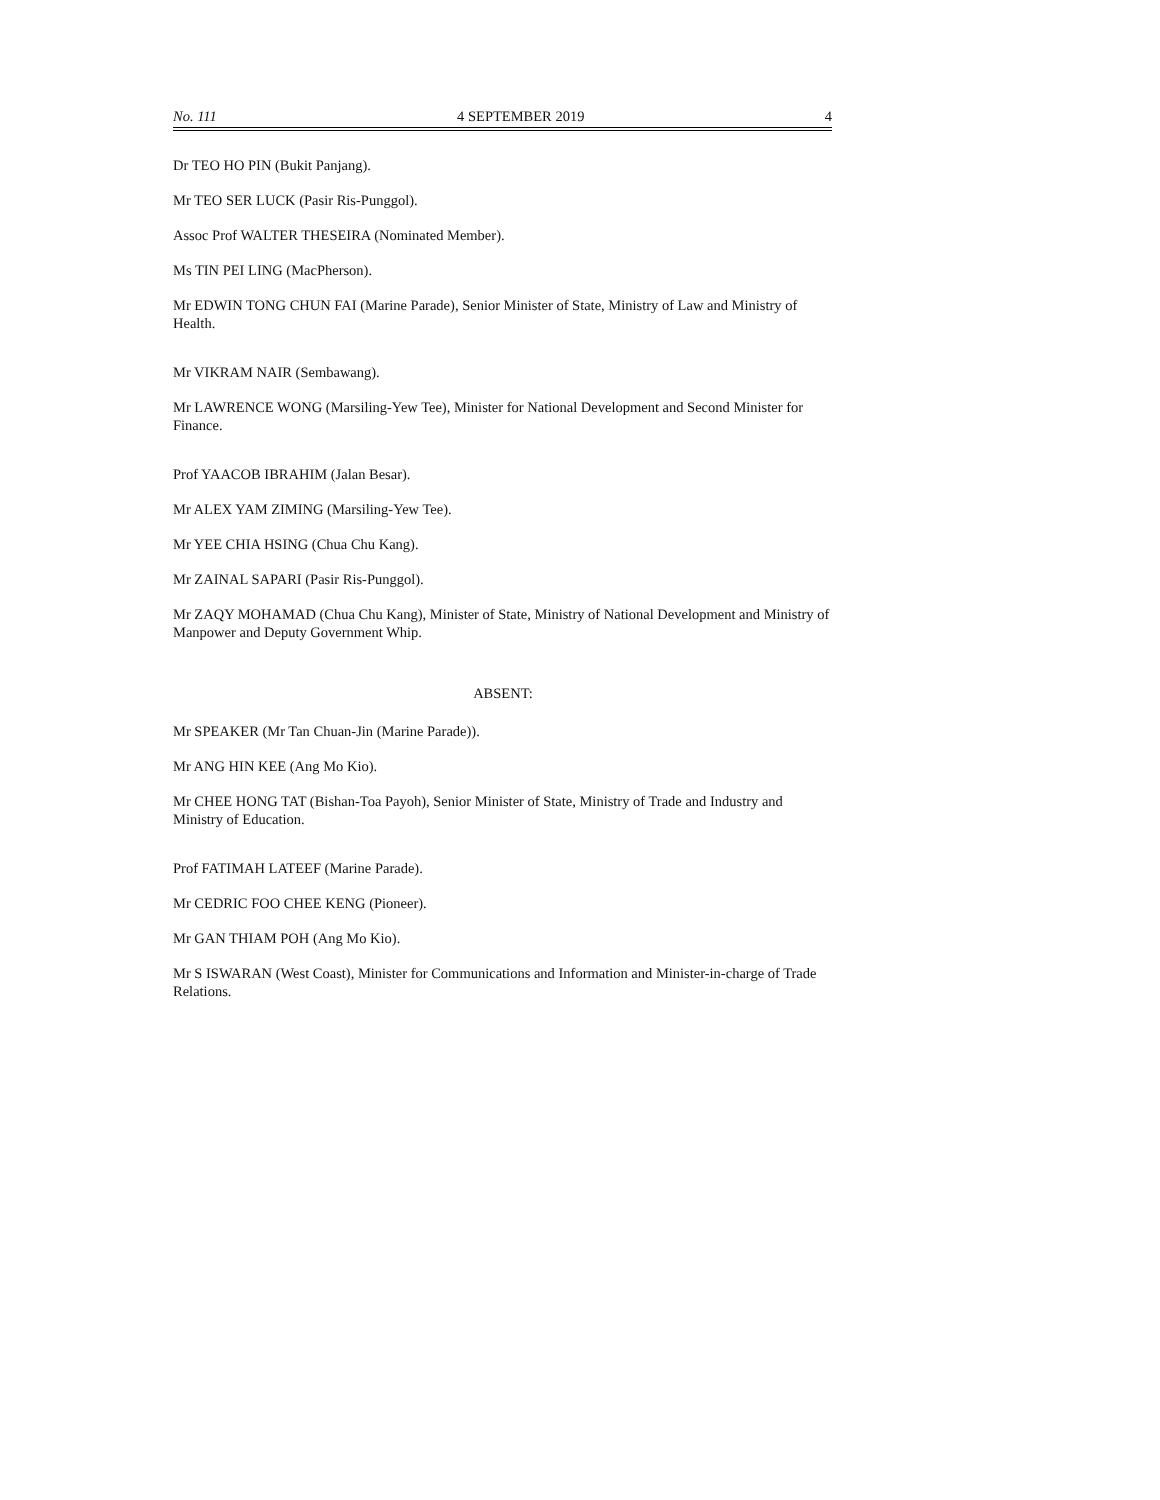No. 111 4 SEPTEMBER 2019 4
Dr TEO HO PIN (Bukit Panjang).
Mr TEO SER LUCK (Pasir Ris-Punggol).
Assoc Prof WALTER THESEIRA (Nominated Member).
Ms TIN PEI LING (MacPherson).
Mr EDWIN TONG CHUN FAI (Marine Parade), Senior Minister of State, Ministry of Law and Ministry of Health.
Mr VIKRAM NAIR (Sembawang).
Mr LAWRENCE WONG (Marsiling-Yew Tee), Minister for National Development and Second Minister for Finance.
Prof YAACOB IBRAHIM (Jalan Besar).
Mr ALEX YAM ZIMING (Marsiling-Yew Tee).
Mr YEE CHIA HSING (Chua Chu Kang).
Mr ZAINAL SAPARI (Pasir Ris-Punggol).
Mr ZAQY MOHAMAD (Chua Chu Kang), Minister of State, Ministry of National Development and Ministry of Manpower and Deputy Government Whip.
ABSENT:
Mr SPEAKER (Mr Tan Chuan-Jin (Marine Parade)).
Mr ANG HIN KEE (Ang Mo Kio).
Mr CHEE HONG TAT (Bishan-Toa Payoh), Senior Minister of State, Ministry of Trade and Industry and Ministry of Education.
Prof FATIMAH LATEEF (Marine Parade).
Mr CEDRIC FOO CHEE KENG (Pioneer).
Mr GAN THIAM POH (Ang Mo Kio).
Mr S ISWARAN (West Coast), Minister for Communications and Information and Minister-in-charge of Trade Relations.